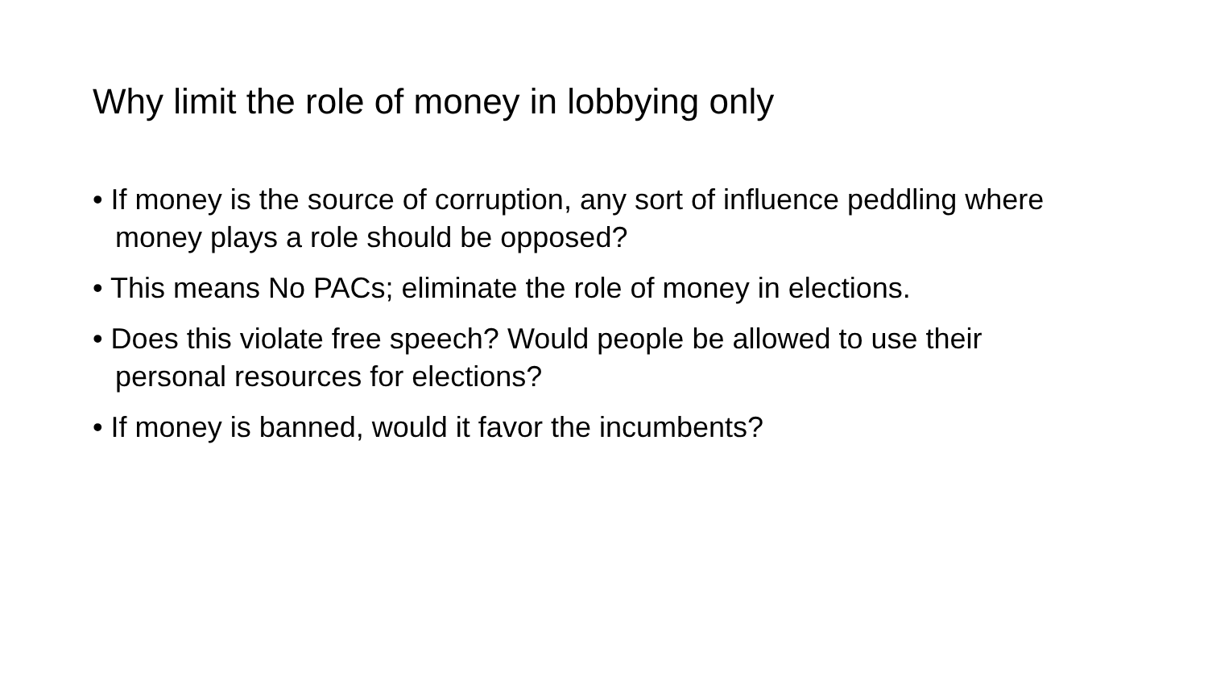Why limit the role of money in lobbying only
• If money is the source of corruption, any sort of influence peddling where money plays a role should be opposed?
• This means No PACs; eliminate the role of money in elections.
• Does this violate free speech? Would people be allowed to use their personal resources for elections?
• If money is banned, would it favor the incumbents?